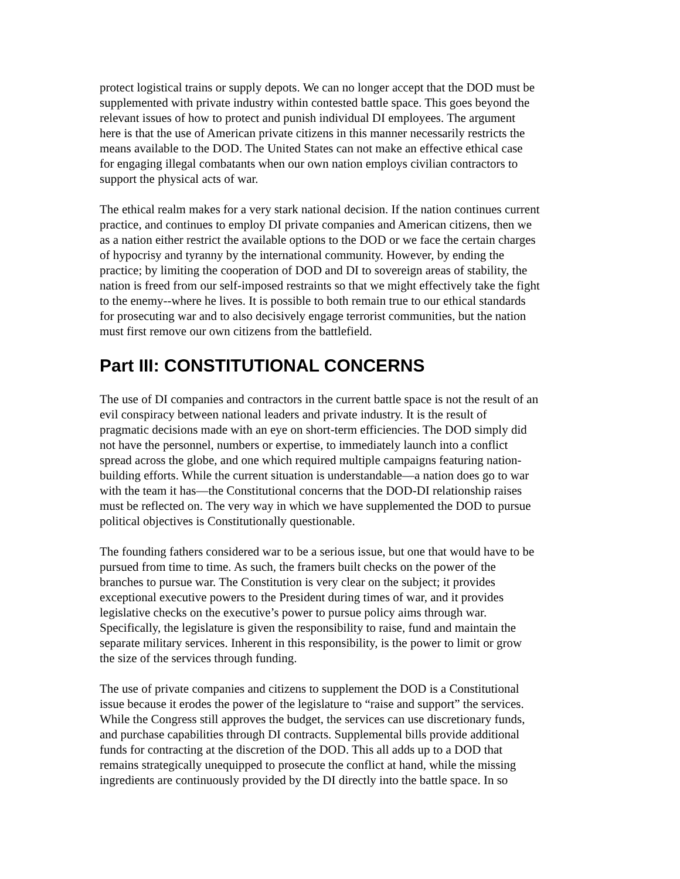protect logistical trains or supply depots. We can no longer accept that the DOD must be supplemented with private industry within contested battle space. This goes beyond the relevant issues of how to protect and punish individual DI employees. The argument here is that the use of American private citizens in this manner necessarily restricts the means available to the DOD. The United States can not make an effective ethical case for engaging illegal combatants when our own nation employs civilian contractors to support the physical acts of war.
The ethical realm makes for a very stark national decision. If the nation continues current practice, and continues to employ DI private companies and American citizens, then we as a nation either restrict the available options to the DOD or we face the certain charges of hypocrisy and tyranny by the international community. However, by ending the practice; by limiting the cooperation of DOD and DI to sovereign areas of stability, the nation is freed from our self-imposed restraints so that we might effectively take the fight to the enemy--where he lives. It is possible to both remain true to our ethical standards for prosecuting war and to also decisively engage terrorist communities, but the nation must first remove our own citizens from the battlefield.
Part III: CONSTITUTIONAL CONCERNS
The use of DI companies and contractors in the current battle space is not the result of an evil conspiracy between national leaders and private industry. It is the result of pragmatic decisions made with an eye on short-term efficiencies. The DOD simply did not have the personnel, numbers or expertise, to immediately launch into a conflict spread across the globe, and one which required multiple campaigns featuring nation- building efforts. While the current situation is understandable—a nation does go to war with the team it has—the Constitutional concerns that the DOD-DI relationship raises must be reflected on. The very way in which we have supplemented the DOD to pursue political objectives is Constitutionally questionable.
The founding fathers considered war to be a serious issue, but one that would have to be pursued from time to time. As such, the framers built checks on the power of the branches to pursue war. The Constitution is very clear on the subject; it provides exceptional executive powers to the President during times of war, and it provides legislative checks on the executive’s power to pursue policy aims through war. Specifically, the legislature is given the responsibility to raise, fund and maintain the separate military services. Inherent in this responsibility, is the power to limit or grow the size of the services through funding.
The use of private companies and citizens to supplement the DOD is a Constitutional issue because it erodes the power of the legislature to “raise and support” the services. While the Congress still approves the budget, the services can use discretionary funds, and purchase capabilities through DI contracts. Supplemental bills provide additional funds for contracting at the discretion of the DOD. This all adds up to a DOD that remains strategically unequipped to prosecute the conflict at hand, while the missing ingredients are continuously provided by the DI directly into the battle space. In so